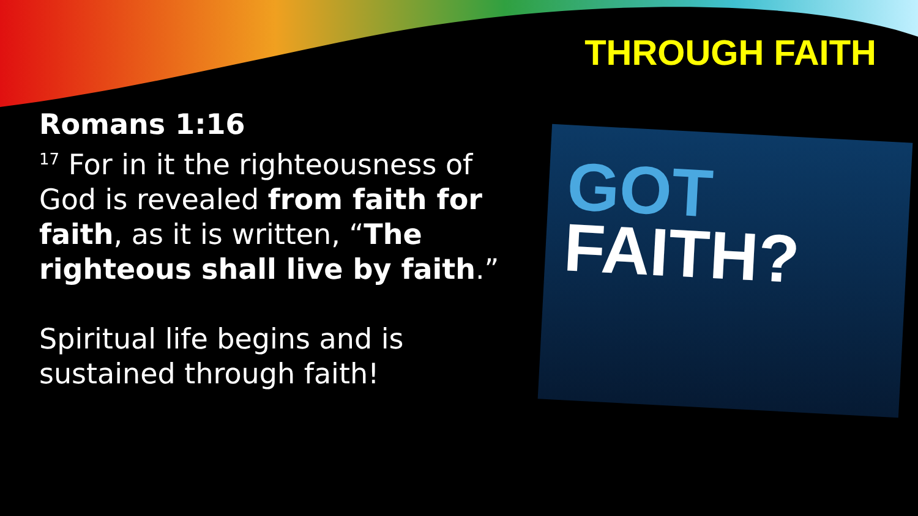THROUGH FAITH
Romans 1:16
<sup>17</sup> For in it the righteousness of God is revealed from faith for faith, as it is written, “The righteous shall live by faith.”
Spiritual life begins and is sustained through faith!
GOT
FAITH?